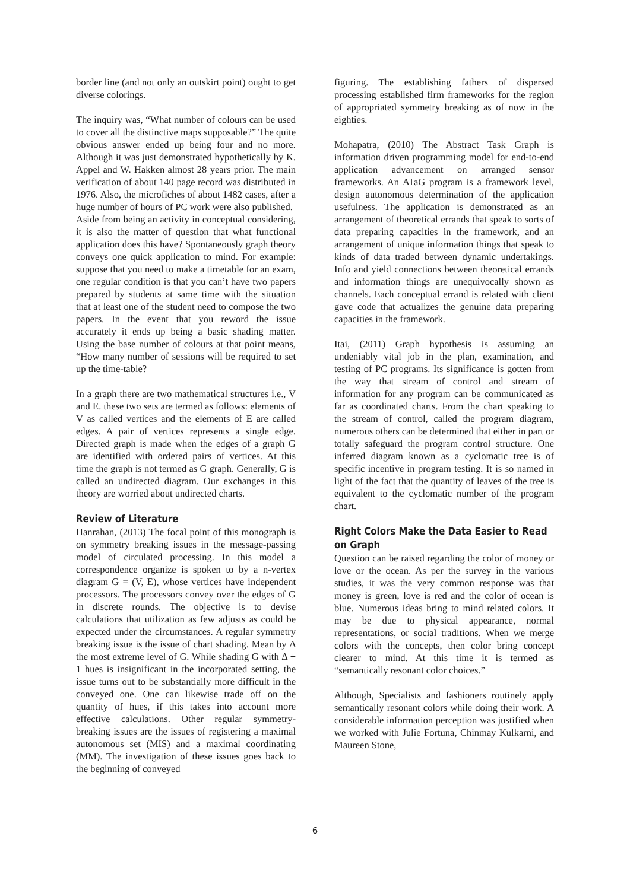border line (and not only an outskirt point) ought to get diverse colorings.
The inquiry was, “What number of colours can be used to cover all the distinctive maps supposable?” The quite obvious answer ended up being four and no more. Although it was just demonstrated hypothetically by K. Appel and W. Hakken almost 28 years prior. The main verification of about 140 page record was distributed in 1976. Also, the microfiches of about 1482 cases, after a huge number of hours of PC work were also published.
Aside from being an activity in conceptual considering, it is also the matter of question that what functional application does this have? Spontaneously graph theory conveys one quick application to mind. For example: suppose that you need to make a timetable for an exam, one regular condition is that you can’t have two papers prepared by students at same time with the situation that at least one of the student need to compose the two papers. In the event that you reword the issue accurately it ends up being a basic shading matter. Using the base number of colours at that point means, “How many number of sessions will be required to set up the time-table?
In a graph there are two mathematical structures i.e., V and E. these two sets are termed as follows: elements of V as called vertices and the elements of E are called edges. A pair of vertices represents a single edge. Directed graph is made when the edges of a graph G are identified with ordered pairs of vertices. At this time the graph is not termed as G graph. Generally, G is called an undirected diagram. Our exchanges in this theory are worried about undirected charts.
Review of Literature
Hanrahan, (2013) The focal point of this monograph is on symmetry breaking issues in the message-passing model of circulated processing. In this model a correspondence organize is spoken to by a n-vertex diagram G = (V, E), whose vertices have independent processors. The processors convey over the edges of G in discrete rounds. The objective is to devise calculations that utilization as few adjusts as could be expected under the circumstances. A regular symmetry breaking issue is the issue of chart shading. Mean by Δ the most extreme level of G. While shading G with Δ + 1 hues is insignificant in the incorporated setting, the issue turns out to be substantially more difficult in the conveyed one. One can likewise trade off on the quantity of hues, if this takes into account more effective calculations. Other regular symmetry-breaking issues are the issues of registering a maximal autonomous set (MIS) and a maximal coordinating (MM). The investigation of these issues goes back to the beginning of conveyed
figuring. The establishing fathers of dispersed processing established firm frameworks for the region of appropriated symmetry breaking as of now in the eighties.
Mohapatra, (2010) The Abstract Task Graph is information driven programming model for end-to-end application advancement on arranged sensor frameworks. An ATaG program is a framework level, design autonomous determination of the application usefulness. The application is demonstrated as an arrangement of theoretical errands that speak to sorts of data preparing capacities in the framework, and an arrangement of unique information things that speak to kinds of data traded between dynamic undertakings. Info and yield connections between theoretical errands and information things are unequivocally shown as channels. Each conceptual errand is related with client gave code that actualizes the genuine data preparing capacities in the framework.
Itai, (2011) Graph hypothesis is assuming an undeniably vital job in the plan, examination, and testing of PC programs. Its significance is gotten from the way that stream of control and stream of information for any program can be communicated as far as coordinated charts. From the chart speaking to the stream of control, called the program diagram, numerous others can be determined that either in part or totally safeguard the program control structure. One inferred diagram known as a cyclomatic tree is of specific incentive in program testing. It is so named in light of the fact that the quantity of leaves of the tree is equivalent to the cyclomatic number of the program chart.
Right Colors Make the Data Easier to Read on Graph
Question can be raised regarding the color of money or love or the ocean. As per the survey in the various studies, it was the very common response was that money is green, love is red and the color of ocean is blue. Numerous ideas bring to mind related colors. It may be due to physical appearance, normal representations, or social traditions. When we merge colors with the concepts, then color bring concept clearer to mind. At this time it is termed as “semantically resonant color choices.”
Although, Specialists and fashioners routinely apply semantically resonant colors while doing their work. A considerable information perception was justified when we worked with Julie Fortuna, Chinmay Kulkarni, and Maureen Stone,
6